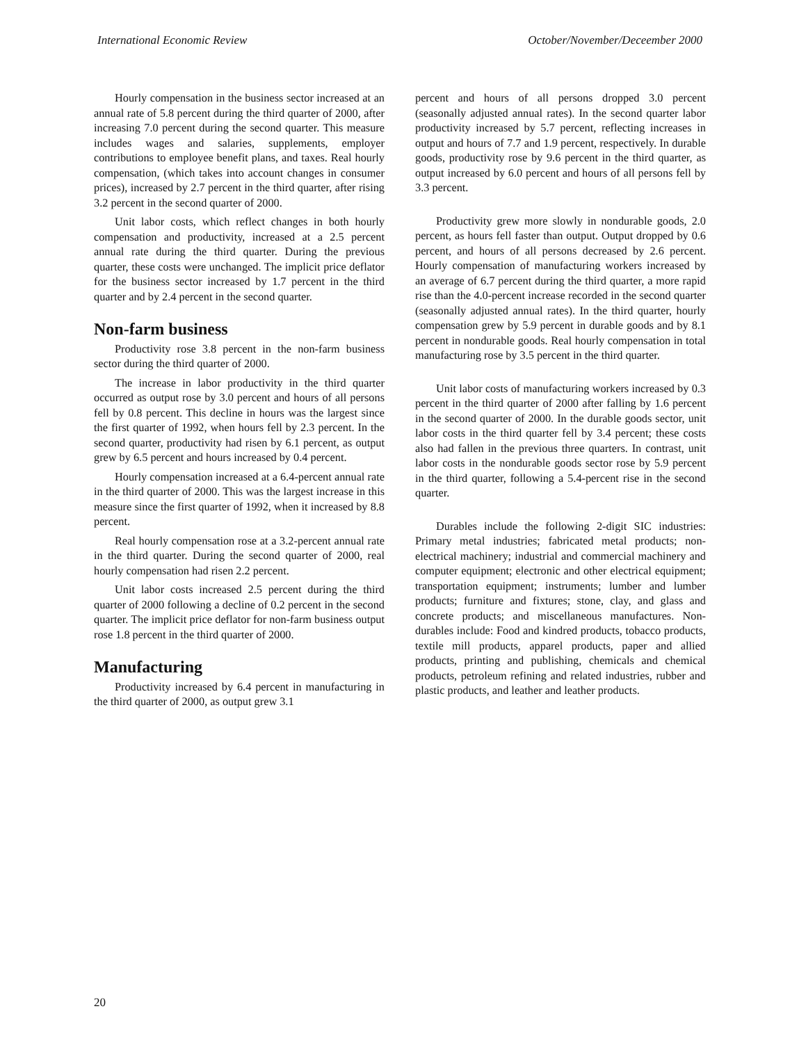International Economic Review October/November/Deceember 2000
Hourly compensation in the business sector increased at an annual rate of 5.8 percent during the third quarter of 2000, after increasing 7.0 percent during the second quarter. This measure includes wages and salaries, supplements, employer contributions to employee benefit plans, and taxes. Real hourly compensation, (which takes into account changes in consumer prices), increased by 2.7 percent in the third quarter, after rising 3.2 percent in the second quarter of 2000.
Unit labor costs, which reflect changes in both hourly compensation and productivity, increased at a 2.5 percent annual rate during the third quarter. During the previous quarter, these costs were unchanged. The implicit price deflator for the business sector increased by 1.7 percent in the third quarter and by 2.4 percent in the second quarter.
Non-farm business
Productivity rose 3.8 percent in the non-farm business sector during the third quarter of 2000.
The increase in labor productivity in the third quarter occurred as output rose by 3.0 percent and hours of all persons fell by 0.8 percent. This decline in hours was the largest since the first quarter of 1992, when hours fell by 2.3 percent. In the second quarter, productivity had risen by 6.1 percent, as output grew by 6.5 percent and hours increased by 0.4 percent.
Hourly compensation increased at a 6.4-percent annual rate in the third quarter of 2000. This was the largest increase in this measure since the first quarter of 1992, when it increased by 8.8 percent.
Real hourly compensation rose at a 3.2-percent annual rate in the third quarter. During the second quarter of 2000, real hourly compensation had risen 2.2 percent.
Unit labor costs increased 2.5 percent during the third quarter of 2000 following a decline of 0.2 percent in the second quarter. The implicit price deflator for non-farm business output rose 1.8 percent in the third quarter of 2000.
Manufacturing
Productivity increased by 6.4 percent in manufacturing in the third quarter of 2000, as output grew 3.1
percent and hours of all persons dropped 3.0 percent (seasonally adjusted annual rates). In the second quarter labor productivity increased by 5.7 percent, reflecting increases in output and hours of 7.7 and 1.9 percent, respectively. In durable goods, productivity rose by 9.6 percent in the third quarter, as output increased by 6.0 percent and hours of all persons fell by 3.3 percent.
Productivity grew more slowly in nondurable goods, 2.0 percent, as hours fell faster than output. Output dropped by 0.6 percent, and hours of all persons decreased by 2.6 percent. Hourly compensation of manufacturing workers increased by an average of 6.7 percent during the third quarter, a more rapid rise than the 4.0-percent increase recorded in the second quarter (seasonally adjusted annual rates). In the third quarter, hourly compensation grew by 5.9 percent in durable goods and by 8.1 percent in nondurable goods. Real hourly compensation in total manufacturing rose by 3.5 percent in the third quarter.
Unit labor costs of manufacturing workers increased by 0.3 percent in the third quarter of 2000 after falling by 1.6 percent in the second quarter of 2000. In the durable goods sector, unit labor costs in the third quarter fell by 3.4 percent; these costs also had fallen in the previous three quarters. In contrast, unit labor costs in the nondurable goods sector rose by 5.9 percent in the third quarter, following a 5.4-percent rise in the second quarter.
Durables include the following 2-digit SIC industries: Primary metal industries; fabricated metal products; non-electrical machinery; industrial and commercial machinery and computer equipment; electronic and other electrical equipment; transportation equipment; instruments; lumber and lumber products; furniture and fixtures; stone, clay, and glass and concrete products; and miscellaneous manufactures. Non-durables include: Food and kindred products, tobacco products, textile mill products, apparel products, paper and allied products, printing and publishing, chemicals and chemical products, petroleum refining and related industries, rubber and plastic products, and leather and leather products.
20